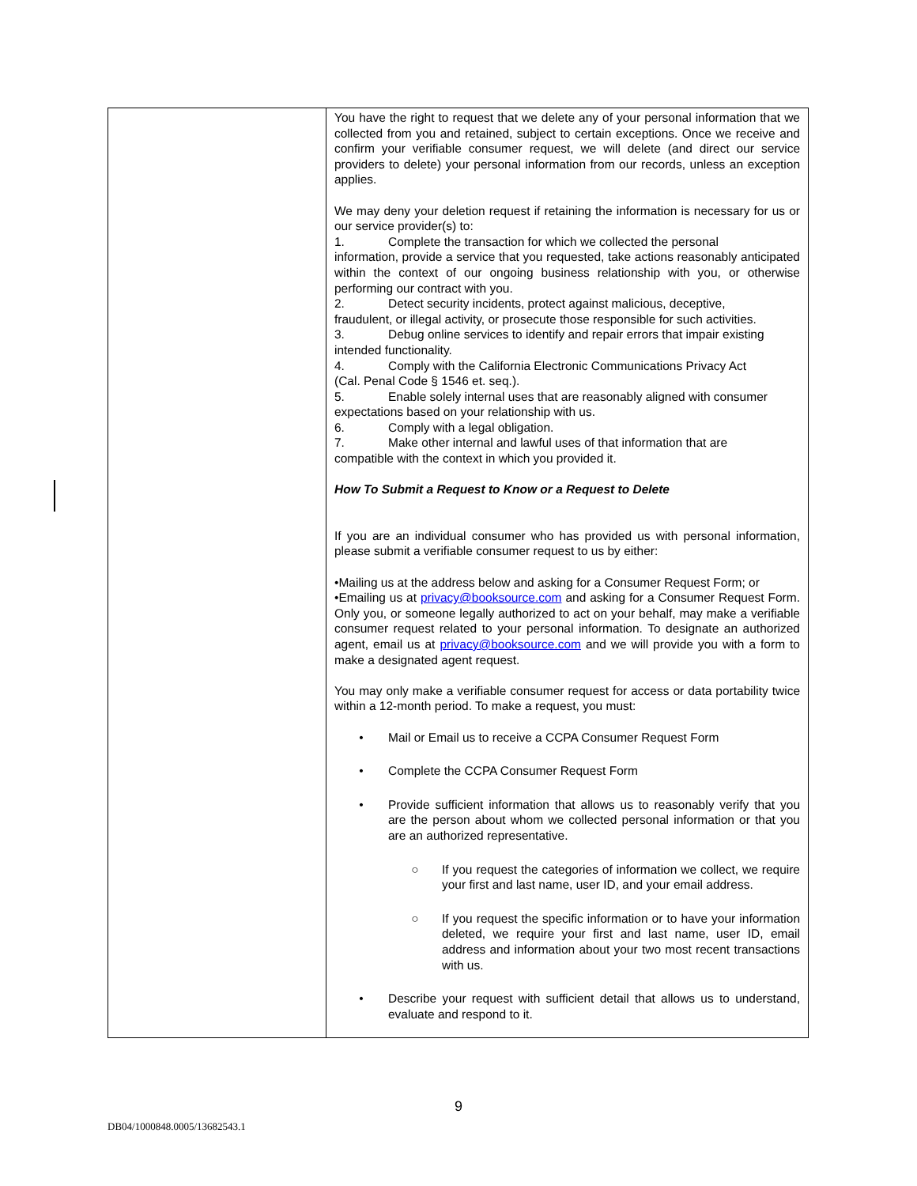| | You have the right to request that we delete any of your personal information that we collected from you and retained, subject to certain exceptions. Once we receive and confirm your verifiable consumer request, we will delete (and direct our service providers to delete) your personal information from our records, unless an exception applies. We may deny your deletion request if retaining the information is necessary for us or our service provider(s) to: 1. Complete the transaction for which we collected the personal information, provide a service that you requested, take actions reasonably anticipated within the context of our ongoing business relationship with you, or otherwise performing our contract with you. 2. Detect security incidents, protect against malicious, deceptive, fraudulent, or illegal activity, or prosecute those responsible for such activities. 3. Debug online services to identify and repair errors that impair existing intended functionality. 4. Comply with the California Electronic Communications Privacy Act (Cal. Penal Code § 1546 et. seq.). 5. Enable solely internal uses that are reasonably aligned with consumer expectations based on your relationship with us. 6. Comply with a legal obligation. 7. Make other internal and lawful uses of that information that are compatible with the context in which you provided it. How To Submit a Request to Know or a Request to Delete If you are an individual consumer who has provided us with personal information, please submit a verifiable consumer request to us by either: •Mailing us at the address below and asking for a Consumer Request Form; or •Emailing us at privacy@booksource.com and asking for a Consumer Request Form. Only you, or someone legally authorized to act on your behalf, may make a verifiable consumer request related to your personal information. To designate an authorized agent, email us at privacy@booksource.com and we will provide you with a form to make a designated agent request. You may only make a verifiable consumer request for access or data portability twice within a 12-month period. To make a request, you must: • Mail or Email us to receive a CCPA Consumer Request Form • Complete the CCPA Consumer Request Form • Provide sufficient information that allows us to reasonably verify that you are the person about whom we collected personal information or that you are an authorized representative. ○ If you request the categories of information we collect, we require your first and last name, user ID, and your email address. ○ If you request the specific information or to have your information deleted, we require your first and last name, user ID, email address and information about your two most recent transactions with us. • Describe your request with sufficient detail that allows us to understand, evaluate and respond to it. |
9
DB04/1000848.0005/13682543.1